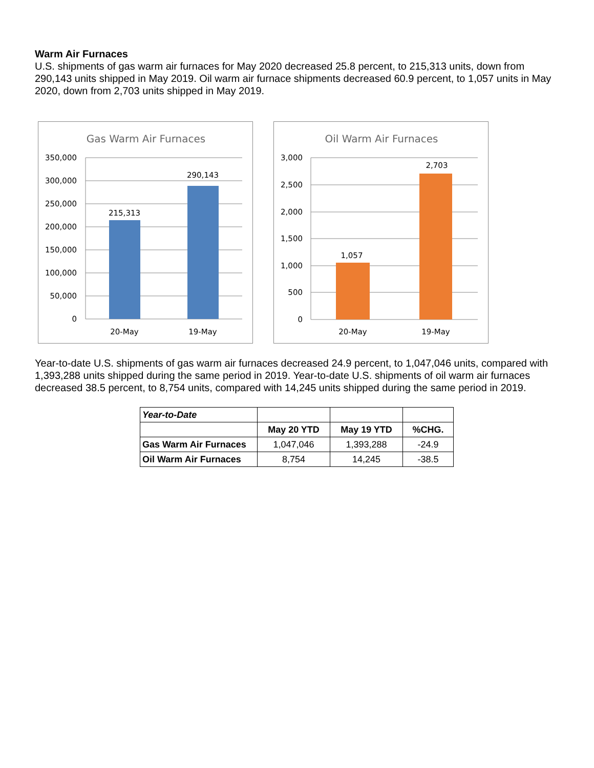Warm Air Furnaces
U.S. shipments of gas warm air furnaces for May 2020 decreased 25.8 percent, to 215,313 units, down from 290,143 units shipped in May 2019. Oil warm air furnace shipments decreased 60.9 percent, to 1,057 units in May 2020, down from 2,703 units shipped in May 2019.
Gas Warm Air Furnaces
350,000
300,000
250,000
200,000
150,000
100,000
50,000
0
215,313
290,143
20-May
19-May
Oil Warm Air Furnaces
3,000
2,500
2,000
1,500
1,000
500
0
1,057
2,703
20-May
19-May
Year-to-date U.S. shipments of gas warm air furnaces decreased 24.9 percent, to 1,047,046 units, compared with 1,393,288 units shipped during the same period in 2019. Year-to-date U.S. shipments of oil warm air furnaces decreased 38.5 percent, to 8,754 units, compared with 14,245 units shipped during the same period in 2019.
| Year-to-Date | | | |
| | May 20 YTD | May 19 YTD | %CHG. |
| Gas Warm Air Furnaces | 1,047,046 | 1,393,288 | -24.9 |
| Oil Warm Air Furnaces | 8,754 | 14,245 | -38.5 |